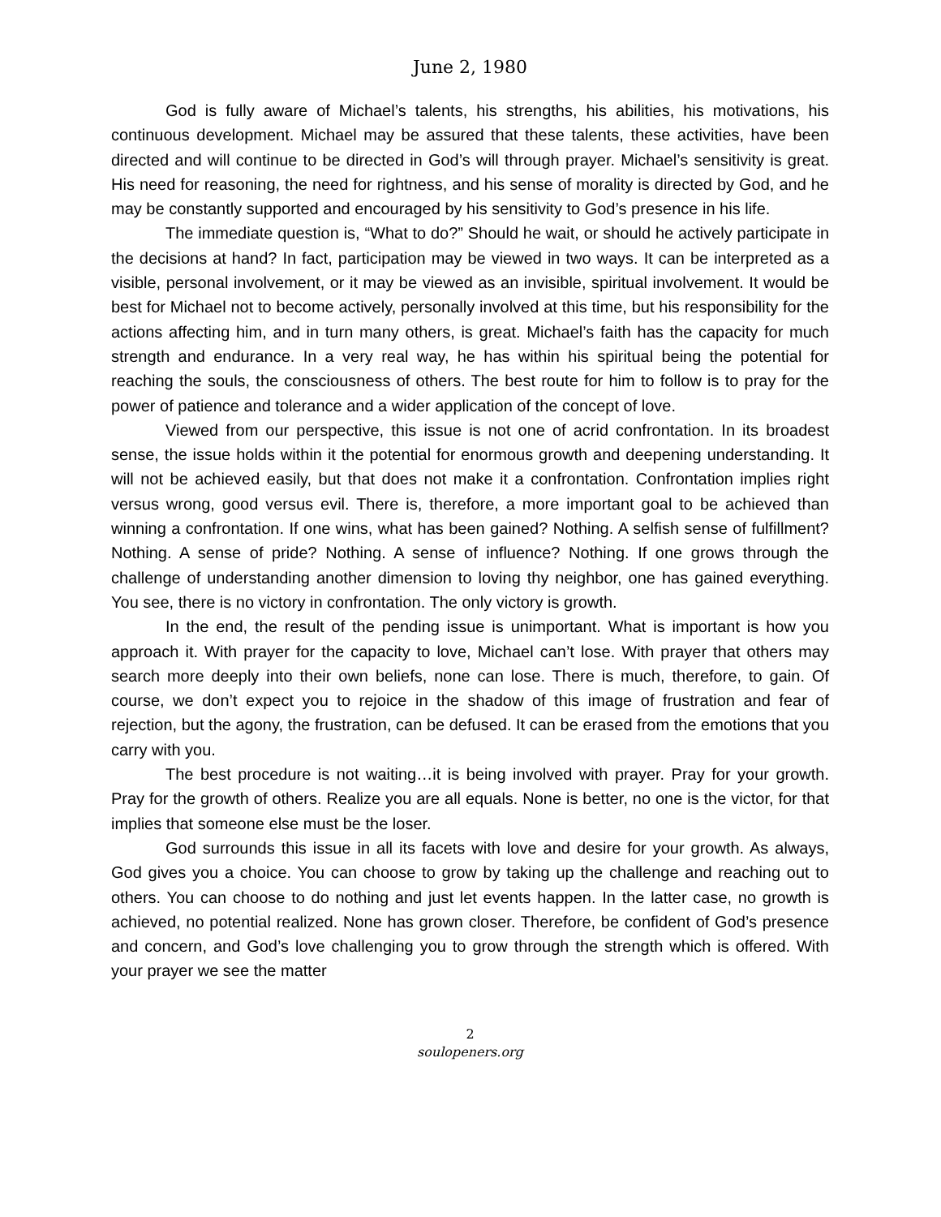June 2, 1980
God is fully aware of Michael’s talents, his strengths, his abilities, his motivations, his continuous development. Michael may be assured that these talents, these activities, have been directed and will continue to be directed in God’s will through prayer. Michael’s sensitivity is great. His need for reasoning, the need for rightness, and his sense of morality is directed by God, and he may be constantly supported and encouraged by his sensitivity to God’s presence in his life.
The immediate question is, “What to do?” Should he wait, or should he actively participate in the decisions at hand? In fact, participation may be viewed in two ways. It can be interpreted as a visible, personal involvement, or it may be viewed as an invisible, spiritual involvement. It would be best for Michael not to become actively, personally involved at this time, but his responsibility for the actions affecting him, and in turn many others, is great. Michael’s faith has the capacity for much strength and endurance. In a very real way, he has within his spiritual being the potential for reaching the souls, the consciousness of others. The best route for him to follow is to pray for the power of patience and tolerance and a wider application of the concept of love.
Viewed from our perspective, this issue is not one of acrid confrontation. In its broadest sense, the issue holds within it the potential for enormous growth and deepening understanding. It will not be achieved easily, but that does not make it a confrontation. Confrontation implies right versus wrong, good versus evil. There is, therefore, a more important goal to be achieved than winning a confrontation. If one wins, what has been gained? Nothing. A selfish sense of fulfillment? Nothing. A sense of pride? Nothing. A sense of influence? Nothing. If one grows through the challenge of understanding another dimension to loving thy neighbor, one has gained everything. You see, there is no victory in confrontation. The only victory is growth.
In the end, the result of the pending issue is unimportant. What is important is how you approach it. With prayer for the capacity to love, Michael can’t lose. With prayer that others may search more deeply into their own beliefs, none can lose. There is much, therefore, to gain. Of course, we don’t expect you to rejoice in the shadow of this image of frustration and fear of rejection, but the agony, the frustration, can be defused. It can be erased from the emotions that you carry with you.
The best procedure is not waiting…it is being involved with prayer. Pray for your growth. Pray for the growth of others. Realize you are all equals. None is better, no one is the victor, for that implies that someone else must be the loser.
God surrounds this issue in all its facets with love and desire for your growth. As always, God gives you a choice. You can choose to grow by taking up the challenge and reaching out to others. You can choose to do nothing and just let events happen. In the latter case, no growth is achieved, no potential realized. None has grown closer. Therefore, be confident of God’s presence and concern, and God’s love challenging you to grow through the strength which is offered. With your prayer we see the matter
2
soulopeners.org